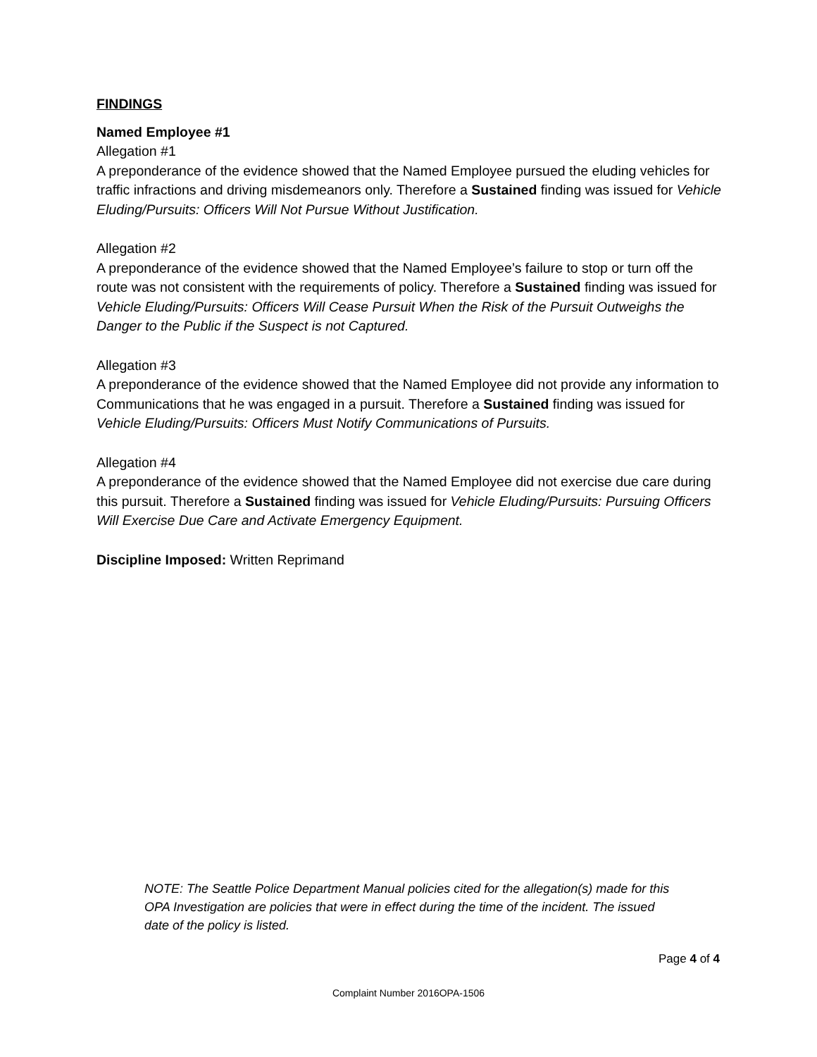FINDINGS
Named Employee #1
Allegation #1
A preponderance of the evidence showed that the Named Employee pursued the eluding vehicles for traffic infractions and driving misdemeanors only. Therefore a Sustained finding was issued for Vehicle Eluding/Pursuits: Officers Will Not Pursue Without Justification.
Allegation #2
A preponderance of the evidence showed that the Named Employee’s failure to stop or turn off the route was not consistent with the requirements of policy. Therefore a Sustained finding was issued for Vehicle Eluding/Pursuits: Officers Will Cease Pursuit When the Risk of the Pursuit Outweighs the Danger to the Public if the Suspect is not Captured.
Allegation #3
A preponderance of the evidence showed that the Named Employee did not provide any information to Communications that he was engaged in a pursuit. Therefore a Sustained finding was issued for Vehicle Eluding/Pursuits: Officers Must Notify Communications of Pursuits.
Allegation #4
A preponderance of the evidence showed that the Named Employee did not exercise due care during this pursuit. Therefore a Sustained finding was issued for Vehicle Eluding/Pursuits: Pursuing Officers Will Exercise Due Care and Activate Emergency Equipment.
Discipline Imposed: Written Reprimand
NOTE: The Seattle Police Department Manual policies cited for the allegation(s) made for this OPA Investigation are policies that were in effect during the time of the incident. The issued date of the policy is listed.
Page 4 of 4
Complaint Number 2016OPA-1506